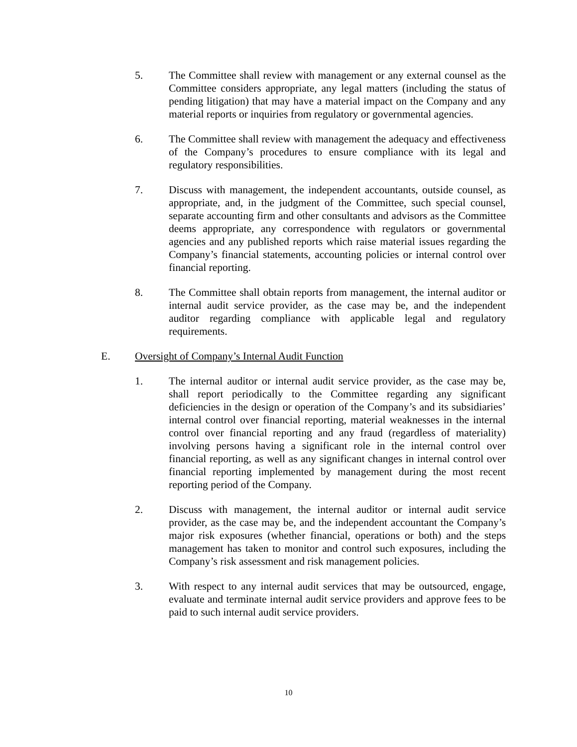5. The Committee shall review with management or any external counsel as the Committee considers appropriate, any legal matters (including the status of pending litigation) that may have a material impact on the Company and any material reports or inquiries from regulatory or governmental agencies.
6. The Committee shall review with management the adequacy and effectiveness of the Company’s procedures to ensure compliance with its legal and regulatory responsibilities.
7. Discuss with management, the independent accountants, outside counsel, as appropriate, and, in the judgment of the Committee, such special counsel, separate accounting firm and other consultants and advisors as the Committee deems appropriate, any correspondence with regulators or governmental agencies and any published reports which raise material issues regarding the Company’s financial statements, accounting policies or internal control over financial reporting.
8. The Committee shall obtain reports from management, the internal auditor or internal audit service provider, as the case may be, and the independent auditor regarding compliance with applicable legal and regulatory requirements.
E. Oversight of Company’s Internal Audit Function
1. The internal auditor or internal audit service provider, as the case may be, shall report periodically to the Committee regarding any significant deficiencies in the design or operation of the Company’s and its subsidiaries’ internal control over financial reporting, material weaknesses in the internal control over financial reporting and any fraud (regardless of materiality) involving persons having a significant role in the internal control over financial reporting, as well as any significant changes in internal control over financial reporting implemented by management during the most recent reporting period of the Company.
2. Discuss with management, the internal auditor or internal audit service provider, as the case may be, and the independent accountant the Company’s major risk exposures (whether financial, operations or both) and the steps management has taken to monitor and control such exposures, including the Company’s risk assessment and risk management policies.
3. With respect to any internal audit services that may be outsourced, engage, evaluate and terminate internal audit service providers and approve fees to be paid to such internal audit service providers.
10